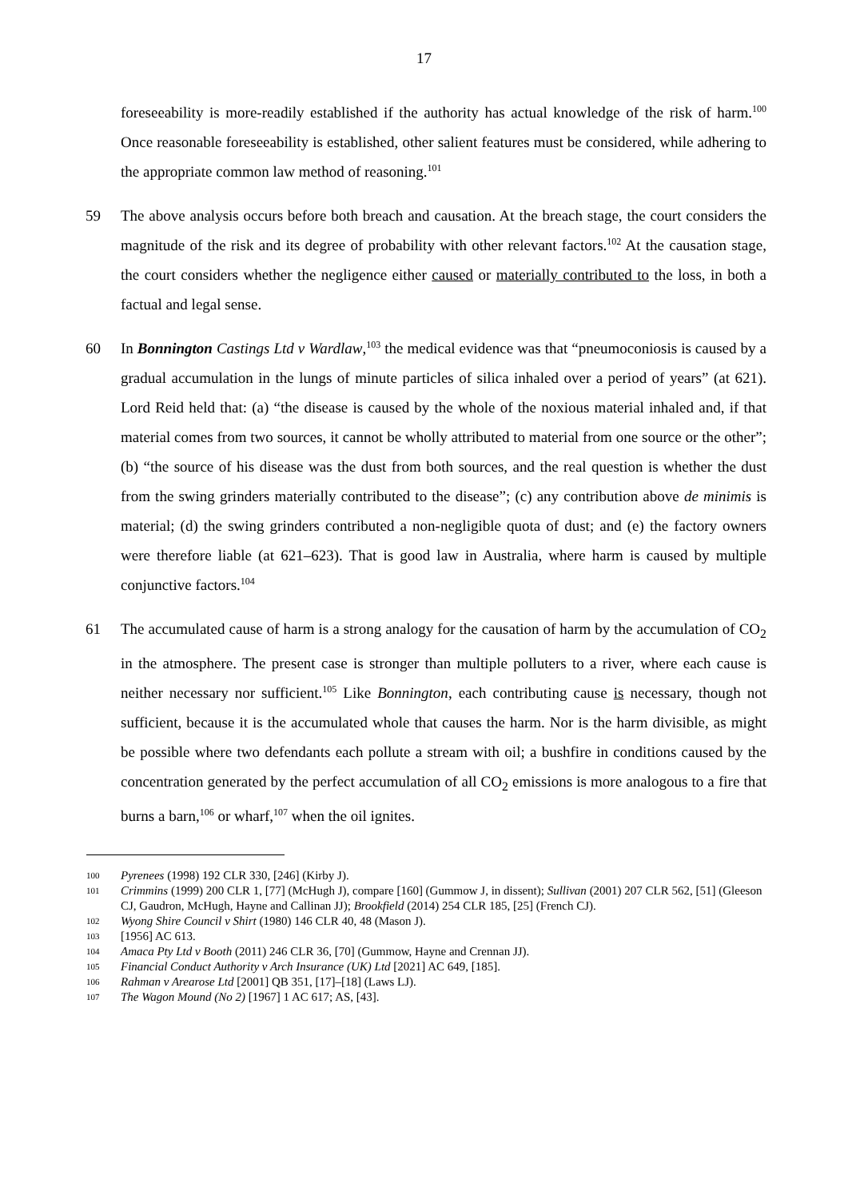17
foreseeability is more-readily established if the authority has actual knowledge of the risk of harm.<sup>100</sup> Once reasonable foreseeability is established, other salient features must be considered, while adhering to the appropriate common law method of reasoning.<sup>101</sup>
59 The above analysis occurs before both breach and causation. At the breach stage, the court considers the magnitude of the risk and its degree of probability with other relevant factors.<sup>102</sup> At the causation stage, the court considers whether the negligence either caused or materially contributed to the loss, in both a factual and legal sense.
60 In Bonnington Castings Ltd v Wardlaw,<sup>103</sup> the medical evidence was that “pneumoconiosis is caused by a gradual accumulation in the lungs of minute particles of silica inhaled over a period of years” (at 621). Lord Reid held that: (a) “the disease is caused by the whole of the noxious material inhaled and, if that material comes from two sources, it cannot be wholly attributed to material from one source or the other”; (b) “the source of his disease was the dust from both sources, and the real question is whether the dust from the swing grinders materially contributed to the disease”; (c) any contribution above de minimis is material; (d) the swing grinders contributed a non-negligible quota of dust; and (e) the factory owners were therefore liable (at 621–623). That is good law in Australia, where harm is caused by multiple conjunctive factors.<sup>104</sup>
61 The accumulated cause of harm is a strong analogy for the causation of harm by the accumulation of CO<sub>2</sub> in the atmosphere. The present case is stronger than multiple polluters to a river, where each cause is neither necessary nor sufficient.<sup>105</sup> Like Bonnington, each contributing cause is necessary, though not sufficient, because it is the accumulated whole that causes the harm. Nor is the harm divisible, as might be possible where two defendants each pollute a stream with oil; a bushfire in conditions caused by the concentration generated by the perfect accumulation of all CO<sub>2</sub> emissions is more analogous to a fire that burns a barn,<sup>106</sup> or wharf,<sup>107</sup> when the oil ignites.
100 Pyrenees (1998) 192 CLR 330, [246] (Kirby J).
101 Crimmins (1999) 200 CLR 1, [77] (McHugh J), compare [160] (Gummow J, in dissent); Sullivan (2001) 207 CLR 562, [51] (Gleeson CJ, Gaudron, McHugh, Hayne and Callinan JJ); Brookfield (2014) 254 CLR 185, [25] (French CJ).
102 Wyong Shire Council v Shirt (1980) 146 CLR 40, 48 (Mason J).
103 [1956] AC 613.
104 Amaca Pty Ltd v Booth (2011) 246 CLR 36, [70] (Gummow, Hayne and Crennan JJ).
105 Financial Conduct Authority v Arch Insurance (UK) Ltd [2021] AC 649, [185].
106 Rahman v Arearose Ltd [2001] QB 351, [17]–[18] (Laws LJ).
107 The Wagon Mound (No 2) [1967] 1 AC 617; AS, [43].